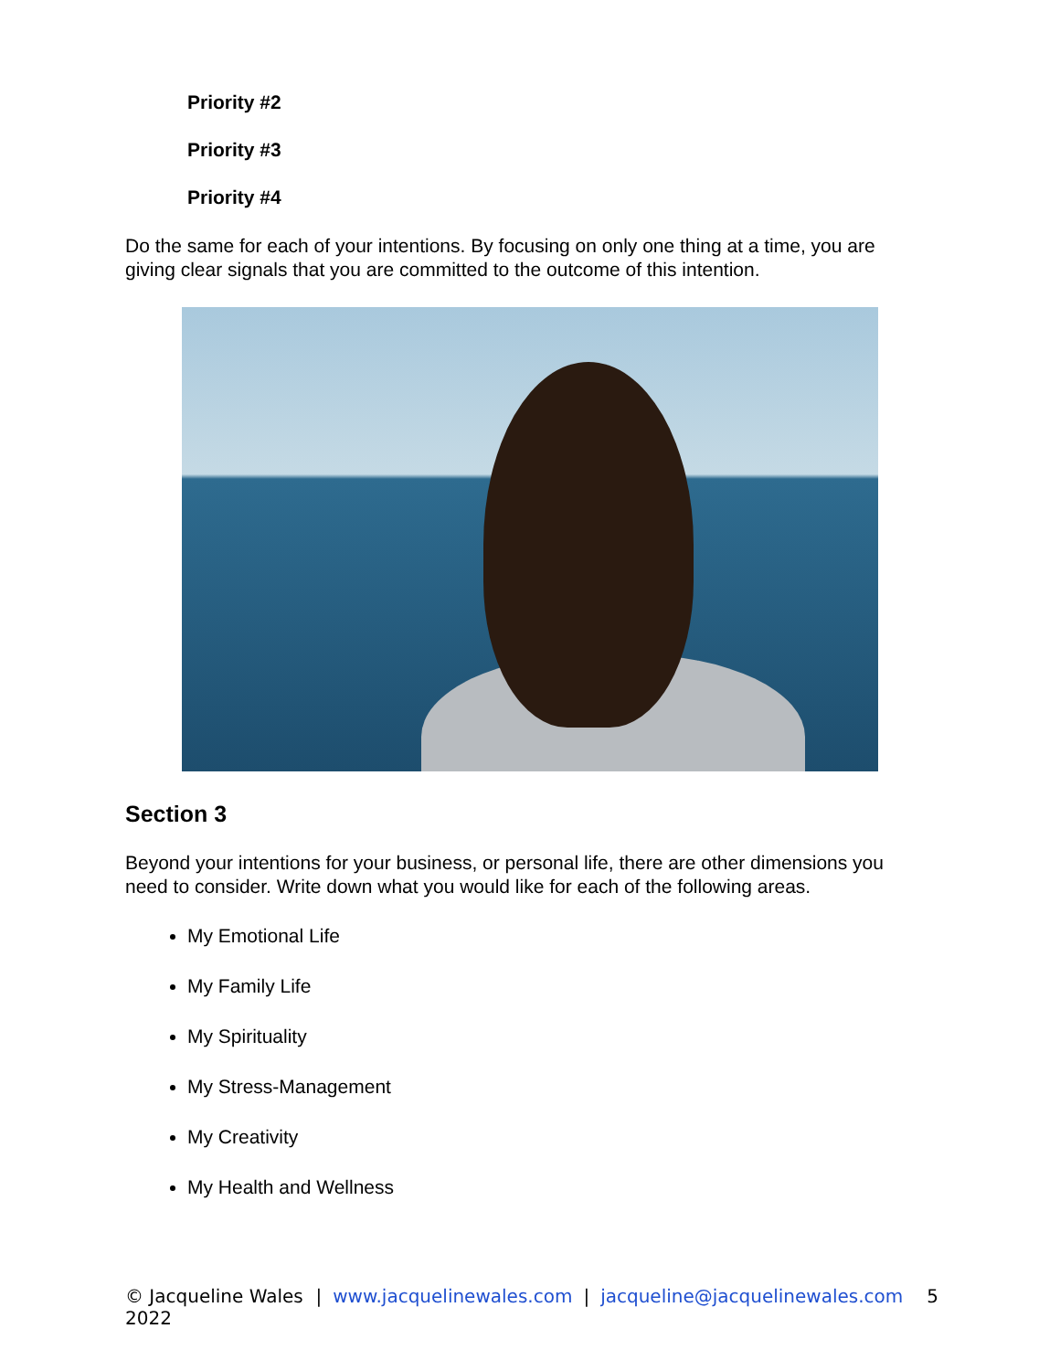Priority #2
Priority #3
Priority #4
Do the same for each of your intentions. By focusing on only one thing at a time, you are giving clear signals that you are committed to the outcome of this intention.
Section 3
Beyond your intentions for your business, or personal life, there are other dimensions you need to consider. Write down what you would like for each of the following areas.
My Emotional Life
My Family Life
My Spirituality
My Stress-Management
My Creativity
My Health and Wellness
© Jacqueline Wales 2022 | www.jacquelinewales.com | jacqueline@jacquelinewales.com 5